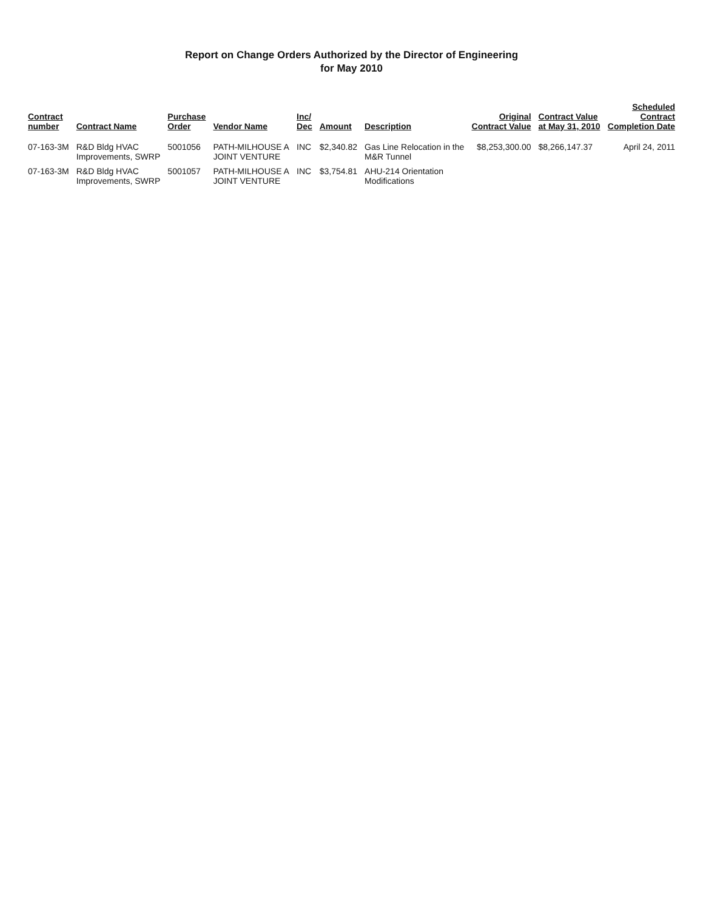Report on Change Orders Authorized by the Director of Engineering
for May 2010
| Contract number | Contract Name | Purchase Order | Vendor Name | Inc/ Dec | Amount | Description | Original Contract Value | Contract Value at May 31, 2010 | Scheduled Contract Completion Date |
| --- | --- | --- | --- | --- | --- | --- | --- | --- | --- |
| 07-163-3M | R&D Bldg HVAC Improvements, SWRP | 5001056 | PATH-MILHOUSE A JOINT VENTURE | INC | $2,340.82 | Gas Line Relocation in the M&R Tunnel | $8,253,300.00 | $8,266,147.37 | April 24, 2011 |
| 07-163-3M | R&D Bldg HVAC Improvements, SWRP | 5001057 | PATH-MILHOUSE A JOINT VENTURE | INC | $3,754.81 | AHU-214 Orientation Modifications | | | |